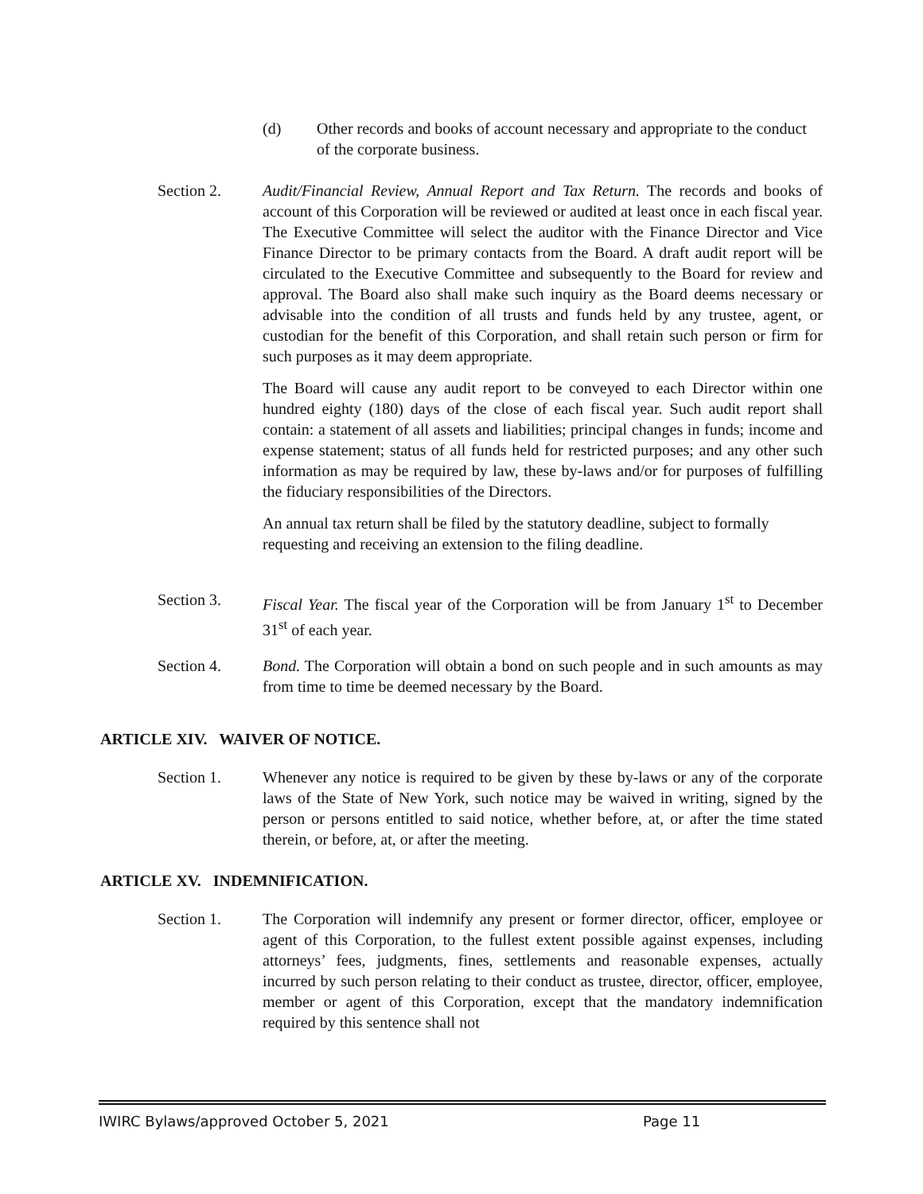(d) Other records and books of account necessary and appropriate to the conduct of the corporate business.
Section 2. Audit/Financial Review, Annual Report and Tax Return. The records and books of account of this Corporation will be reviewed or audited at least once in each fiscal year. The Executive Committee will select the auditor with the Finance Director and Vice Finance Director to be primary contacts from the Board. A draft audit report will be circulated to the Executive Committee and subsequently to the Board for review and approval. The Board also shall make such inquiry as the Board deems necessary or advisable into the condition of all trusts and funds held by any trustee, agent, or custodian for the benefit of this Corporation, and shall retain such person or firm for such purposes as it may deem appropriate.
The Board will cause any audit report to be conveyed to each Director within one hundred eighty (180) days of the close of each fiscal year. Such audit report shall contain: a statement of all assets and liabilities; principal changes in funds; income and expense statement; status of all funds held for restricted purposes; and any other such information as may be required by law, these by-laws and/or for purposes of fulfilling the fiduciary responsibilities of the Directors.
An annual tax return shall be filed by the statutory deadline, subject to formally requesting and receiving an extension to the filing deadline.
Section 3. Fiscal Year. The fiscal year of the Corporation will be from January 1<sup>st</sup> to December 31<sup>st</sup> of each year.
Section 4. Bond. The Corporation will obtain a bond on such people and in such amounts as may from time to time be deemed necessary by the Board.
ARTICLE XIV. WAIVER OF NOTICE.
Section 1. Whenever any notice is required to be given by these by-laws or any of the corporate laws of the State of New York, such notice may be waived in writing, signed by the person or persons entitled to said notice, whether before, at, or after the time stated therein, or before, at, or after the meeting.
ARTICLE XV. INDEMNIFICATION.
Section 1. The Corporation will indemnify any present or former director, officer, employee or agent of this Corporation, to the fullest extent possible against expenses, including attorneys’ fees, judgments, fines, settlements and reasonable expenses, actually incurred by such person relating to their conduct as trustee, director, officer, employee, member or agent of this Corporation, except that the mandatory indemnification required by this sentence shall not
IWIRC Bylaws/approved October 5, 2021 Page 11